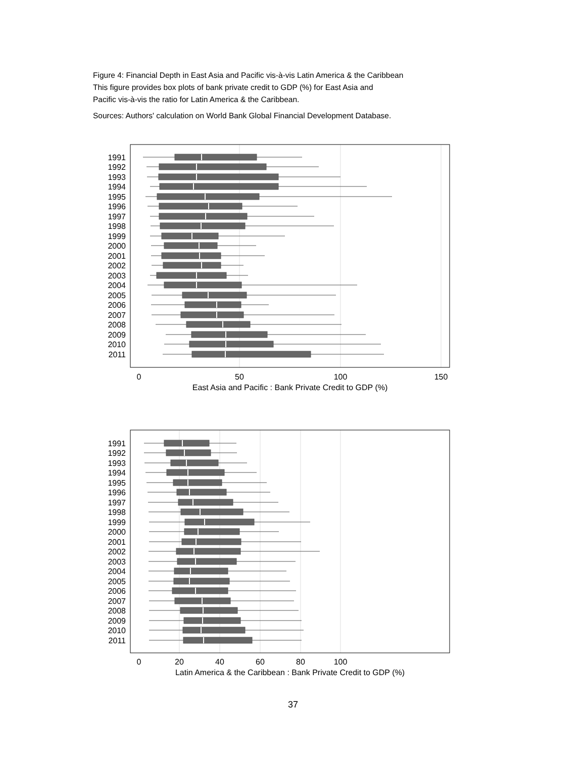Figure 4: Financial Depth in East Asia and Pacific vis-à-vis Latin America & the Caribbean
This figure provides box plots of bank private credit to GDP (%) for East Asia and
Pacific vis-à-vis the ratio for Latin America & the Caribbean.
Sources: Authors' calculation on World Bank Global Financial Development Database.
1991
1992
1993
1994
1995
1996
1997
1998
1999
2000
2001
2002
2003
2004
2005
2006
2007
2008
2009
2010
2011
0
50
100
150
East Asia and Pacific : Bank Private Credit to GDP (%)
1991
1992
1993
1994
1995
1996
1997
1998
1999
2000
2001
2002
2003
2004
2005
2006
2007
2008
2009
2010
2011
0
20
40
60
80
100
Latin America & the Caribbean : Bank Private Credit to GDP (%)
37